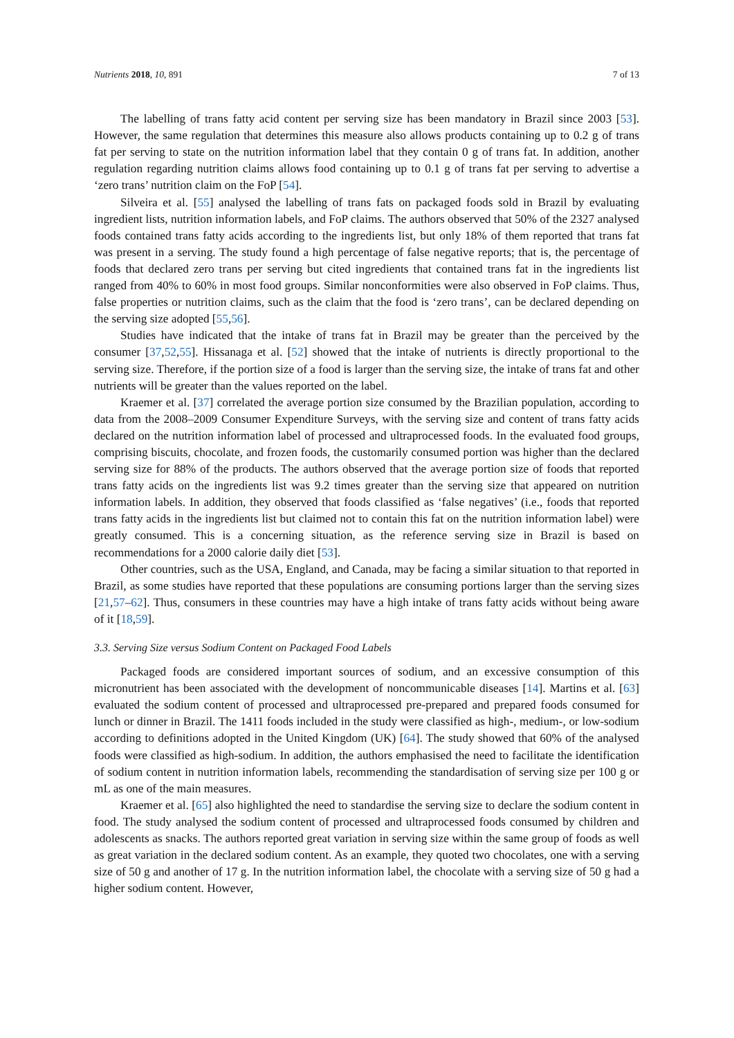Nutrients 2018, 10, 891 7 of 13
The labelling of trans fatty acid content per serving size has been mandatory in Brazil since 2003 [53]. However, the same regulation that determines this measure also allows products containing up to 0.2 g of trans fat per serving to state on the nutrition information label that they contain 0 g of trans fat. In addition, another regulation regarding nutrition claims allows food containing up to 0.1 g of trans fat per serving to advertise a ‘zero trans’ nutrition claim on the FoP [54].
Silveira et al. [55] analysed the labelling of trans fats on packaged foods sold in Brazil by evaluating ingredient lists, nutrition information labels, and FoP claims. The authors observed that 50% of the 2327 analysed foods contained trans fatty acids according to the ingredients list, but only 18% of them reported that trans fat was present in a serving. The study found a high percentage of false negative reports; that is, the percentage of foods that declared zero trans per serving but cited ingredients that contained trans fat in the ingredients list ranged from 40% to 60% in most food groups. Similar nonconformities were also observed in FoP claims. Thus, false properties or nutrition claims, such as the claim that the food is ‘zero trans’, can be declared depending on the serving size adopted [55,56].
Studies have indicated that the intake of trans fat in Brazil may be greater than the perceived by the consumer [37,52,55]. Hissanaga et al. [52] showed that the intake of nutrients is directly proportional to the serving size. Therefore, if the portion size of a food is larger than the serving size, the intake of trans fat and other nutrients will be greater than the values reported on the label.
Kraemer et al. [37] correlated the average portion size consumed by the Brazilian population, according to data from the 2008–2009 Consumer Expenditure Surveys, with the serving size and content of trans fatty acids declared on the nutrition information label of processed and ultraprocessed foods. In the evaluated food groups, comprising biscuits, chocolate, and frozen foods, the customarily consumed portion was higher than the declared serving size for 88% of the products. The authors observed that the average portion size of foods that reported trans fatty acids on the ingredients list was 9.2 times greater than the serving size that appeared on nutrition information labels. In addition, they observed that foods classified as ‘false negatives’ (i.e., foods that reported trans fatty acids in the ingredients list but claimed not to contain this fat on the nutrition information label) were greatly consumed. This is a concerning situation, as the reference serving size in Brazil is based on recommendations for a 2000 calorie daily diet [53].
Other countries, such as the USA, England, and Canada, may be facing a similar situation to that reported in Brazil, as some studies have reported that these populations are consuming portions larger than the serving sizes [21,57–62]. Thus, consumers in these countries may have a high intake of trans fatty acids without being aware of it [18,59].
3.3. Serving Size versus Sodium Content on Packaged Food Labels
Packaged foods are considered important sources of sodium, and an excessive consumption of this micronutrient has been associated with the development of noncommunicable diseases [14]. Martins et al. [63] evaluated the sodium content of processed and ultraprocessed pre-prepared and prepared foods consumed for lunch or dinner in Brazil. The 1411 foods included in the study were classified as high-, medium-, or low-sodium according to definitions adopted in the United Kingdom (UK) [64]. The study showed that 60% of the analysed foods were classified as high-sodium. In addition, the authors emphasised the need to facilitate the identification of sodium content in nutrition information labels, recommending the standardisation of serving size per 100 g or mL as one of the main measures.
Kraemer et al. [65] also highlighted the need to standardise the serving size to declare the sodium content in food. The study analysed the sodium content of processed and ultraprocessed foods consumed by children and adolescents as snacks. The authors reported great variation in serving size within the same group of foods as well as great variation in the declared sodium content. As an example, they quoted two chocolates, one with a serving size of 50 g and another of 17 g. In the nutrition information label, the chocolate with a serving size of 50 g had a higher sodium content. However,